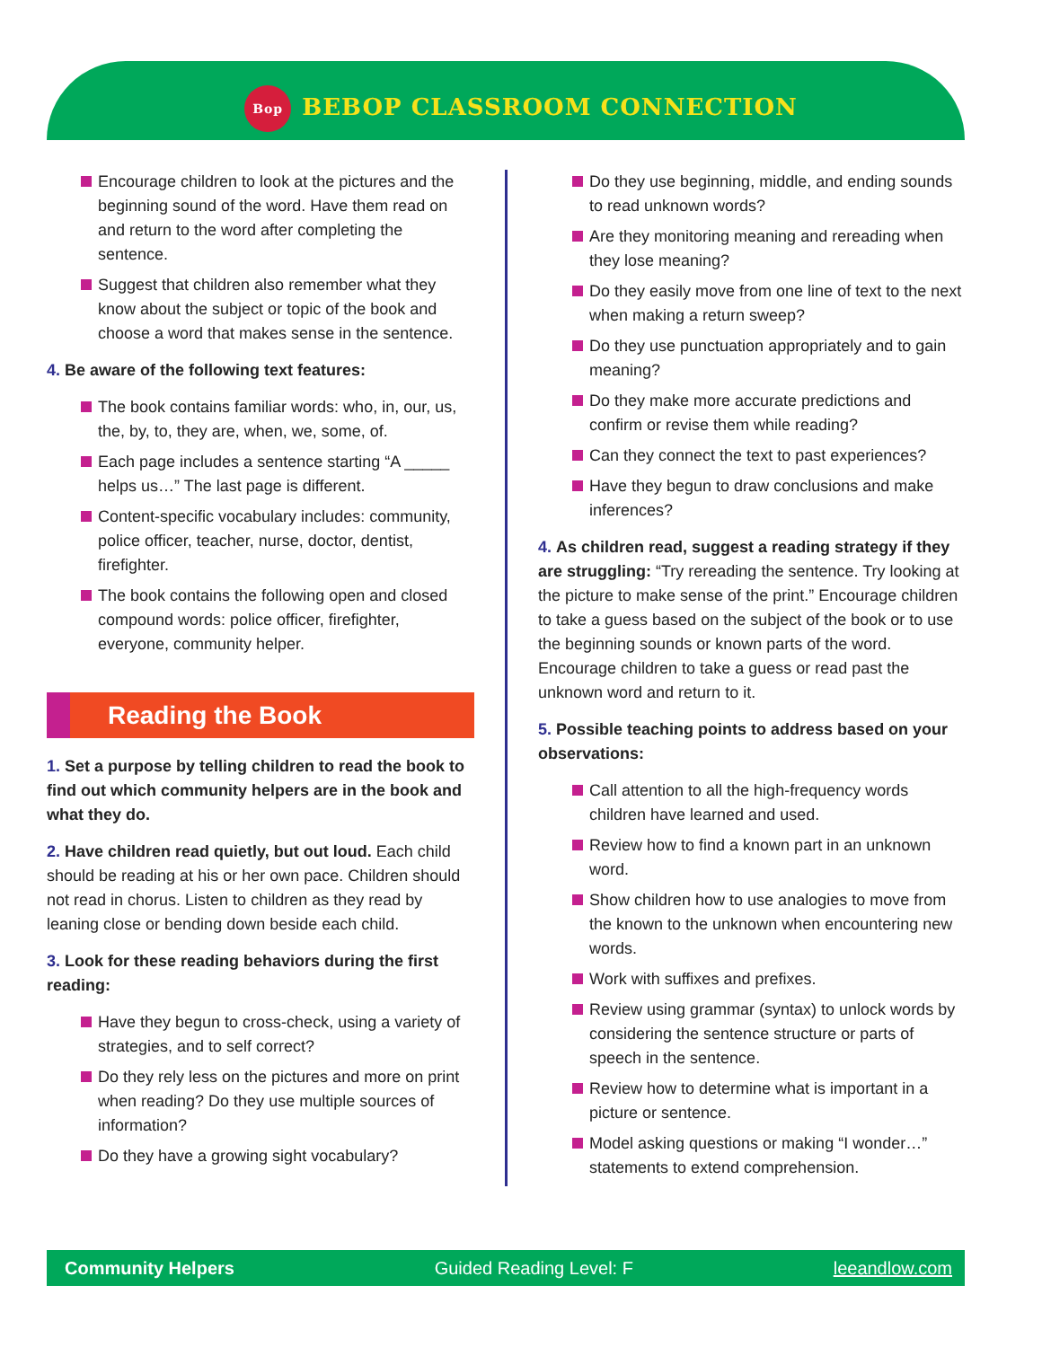Bop BEBOP CLASSROOM CONNECTION
Encourage children to look at the pictures and the beginning sound of the word. Have them read on and return to the word after completing the sentence.
Suggest that children also remember what they know about the subject or topic of the book and choose a word that makes sense in the sentence.
4. Be aware of the following text features:
The book contains familiar words: who, in, our, us, the, by, to, they are, when, we, some, of.
Each page includes a sentence starting “A _____ helps us…” The last page is different.
Content-specific vocabulary includes: community, police officer, teacher, nurse, doctor, dentist, firefighter.
The book contains the following open and closed compound words: police officer, firefighter, everyone, community helper.
Reading the Book
1. Set a purpose by telling children to read the book to find out which community helpers are in the book and what they do.
2. Have children read quietly, but out loud. Each child should be reading at his or her own pace. Children should not read in chorus. Listen to children as they read by leaning close or bending down beside each child.
3. Look for these reading behaviors during the first reading:
Have they begun to cross-check, using a variety of strategies, and to self correct?
Do they rely less on the pictures and more on print when reading? Do they use multiple sources of information?
Do they have a growing sight vocabulary?
Do they use beginning, middle, and ending sounds to read unknown words?
Are they monitoring meaning and rereading when they lose meaning?
Do they easily move from one line of text to the next when making a return sweep?
Do they use punctuation appropriately and to gain meaning?
Do they make more accurate predictions and confirm or revise them while reading?
Can they connect the text to past experiences?
Have they begun to draw conclusions and make inferences?
4. As children read, suggest a reading strategy if they are struggling: “Try rereading the sentence. Try looking at the picture to make sense of the print.” Encourage children to take a guess based on the subject of the book or to use the beginning sounds or known parts of the word. Encourage children to take a guess or read past the unknown word and return to it.
5. Possible teaching points to address based on your observations:
Call attention to all the high-frequency words children have learned and used.
Review how to find a known part in an unknown word.
Show children how to use analogies to move from the known to the unknown when encountering new words.
Work with suffixes and prefixes.
Review using grammar (syntax) to unlock words by considering the sentence structure or parts of speech in the sentence.
Review how to determine what is important in a picture or sentence.
Model asking questions or making “I wonder…” statements to extend comprehension.
Community Helpers Guided Reading Level: F leeandlow.com